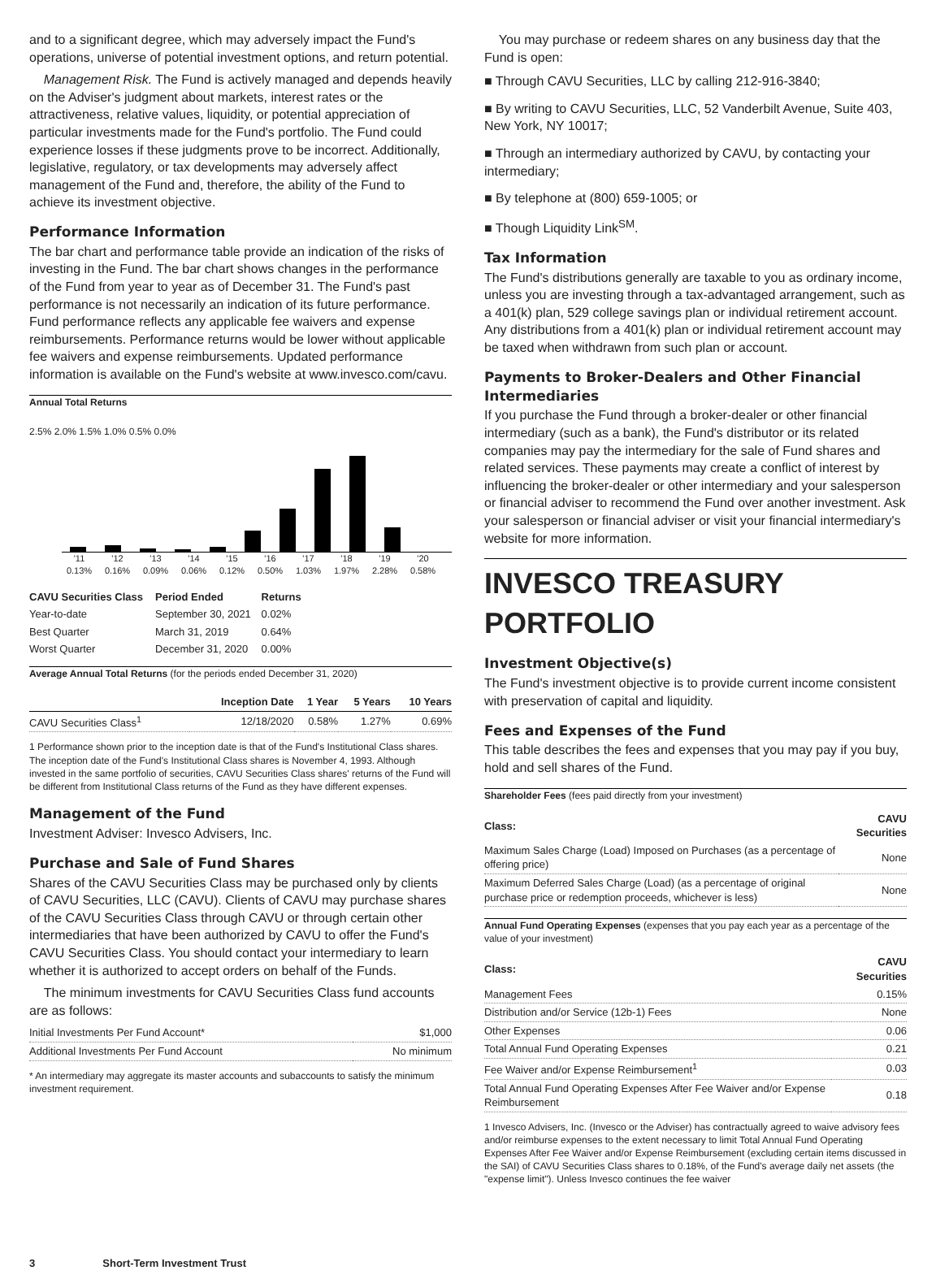and to a significant degree, which may adversely impact the Fund's operations, universe of potential investment options, and return potential.
Management Risk. The Fund is actively managed and depends heavily on the Adviser's judgment about markets, interest rates or the attractiveness, relative values, liquidity, or potential appreciation of particular investments made for the Fund's portfolio. The Fund could experience losses if these judgments prove to be incorrect. Additionally, legislative, regulatory, or tax developments may adversely affect management of the Fund and, therefore, the ability of the Fund to achieve its investment objective.
Performance Information
The bar chart and performance table provide an indication of the risks of investing in the Fund. The bar chart shows changes in the performance of the Fund from year to year as of December 31. The Fund's past performance is not necessarily an indication of its future performance. Fund performance reflects any applicable fee waivers and expense reimbursements. Performance returns would be lower without applicable fee waivers and expense reimbursements. Updated performance information is available on the Fund's website at www.invesco.com/cavu.
Annual Total Returns
2.5% 2.0% 1.5% 1.0% 0.5% 0.0%
'11 0.13%
'12 0.16%
'13 0.09%
'14 0.06%
'15 0.12%
'16 0.50%
'17 1.03%
'18 1.97%
'19 2.28%
'20 0.58%
| CAVU Securities Class | Period Ended | Returns |
| --- | --- | --- |
| Year-to-date | September 30, 2021 | 0.02% |
| Best Quarter | March 31, 2019 | 0.64% |
| Worst Quarter | December 31, 2020 | 0.00% |
Average Annual Total Returns (for the periods ended December 31, 2020)
| | Inception Date | 1 Year | 5 Years | 10 Years |
| --- | --- | --- | --- | --- |
| CAVU Securities Class<sup>1</sup> | 12/18/2020 | 0.58% | 1.27% | 0.69% |
1 Performance shown prior to the inception date is that of the Fund's Institutional Class shares. The inception date of the Fund's Institutional Class shares is November 4, 1993. Although invested in the same portfolio of securities, CAVU Securities Class shares' returns of the Fund will be different from Institutional Class returns of the Fund as they have different expenses.
Management of the Fund
Investment Adviser: Invesco Advisers, Inc.
Purchase and Sale of Fund Shares
Shares of the CAVU Securities Class may be purchased only by clients of CAVU Securities, LLC (CAVU). Clients of CAVU may purchase shares of the CAVU Securities Class through CAVU or through certain other intermediaries that have been authorized by CAVU to offer the Fund's CAVU Securities Class. You should contact your intermediary to learn whether it is authorized to accept orders on behalf of the Funds.
The minimum investments for CAVU Securities Class fund accounts are as follows:
| Initial Investments Per Fund Account* | $1,000 |
| Additional Investments Per Fund Account | No minimum |
* An intermediary may aggregate its master accounts and subaccounts to satisfy the minimum investment requirement.
You may purchase or redeem shares on any business day that the Fund is open:
■ Through CAVU Securities, LLC by calling 212-916-3840;
■ By writing to CAVU Securities, LLC, 52 Vanderbilt Avenue, Suite 403, New York, NY 10017;
■ Through an intermediary authorized by CAVU, by contacting your intermediary;
■ By telephone at (800) 659-1005; or
■ Though Liquidity Link<sup>SM</sup>.
Tax Information
The Fund's distributions generally are taxable to you as ordinary income, unless you are investing through a tax-advantaged arrangement, such as a 401(k) plan, 529 college savings plan or individual retirement account. Any distributions from a 401(k) plan or individual retirement account may be taxed when withdrawn from such plan or account.
Payments to Broker-Dealers and Other Financial Intermediaries
If you purchase the Fund through a broker-dealer or other financial intermediary (such as a bank), the Fund's distributor or its related companies may pay the intermediary for the sale of Fund shares and related services. These payments may create a conflict of interest by influencing the broker-dealer or other intermediary and your salesperson or financial adviser to recommend the Fund over another investment. Ask your salesperson or financial adviser or visit your financial intermediary's website for more information.
INVESCO TREASURY PORTFOLIO
Investment Objective(s)
The Fund's investment objective is to provide current income consistent with preservation of capital and liquidity.
Fees and Expenses of the Fund
This table describes the fees and expenses that you may pay if you buy, hold and sell shares of the Fund.
Shareholder Fees (fees paid directly from your investment)
| Class: | CAVU Securities |
| --- | --- |
| Maximum Sales Charge (Load) Imposed on Purchases (as a percentage of offering price) | None |
| Maximum Deferred Sales Charge (Load) (as a percentage of original purchase price or redemption proceeds, whichever is less) | None |
Annual Fund Operating Expenses (expenses that you pay each year as a percentage of the value of your investment)
| Class: | CAVU Securities |
| --- | --- |
| Management Fees | 0.15% |
| Distribution and/or Service (12b-1) Fees | None |
| Other Expenses | 0.06 |
| Total Annual Fund Operating Expenses | 0.21 |
| Fee Waiver and/or Expense Reimbursement<sup>1</sup> | 0.03 |
| Total Annual Fund Operating Expenses After Fee Waiver and/or Expense Reimbursement | 0.18 |
1 Invesco Advisers, Inc. (Invesco or the Adviser) has contractually agreed to waive advisory fees and/or reimburse expenses to the extent necessary to limit Total Annual Fund Operating Expenses After Fee Waiver and/or Expense Reimbursement (excluding certain items discussed in the SAI) of CAVU Securities Class shares to 0.18%, of the Fund's average daily net assets (the "expense limit"). Unless Invesco continues the fee waiver
3 Short-Term Investment Trust